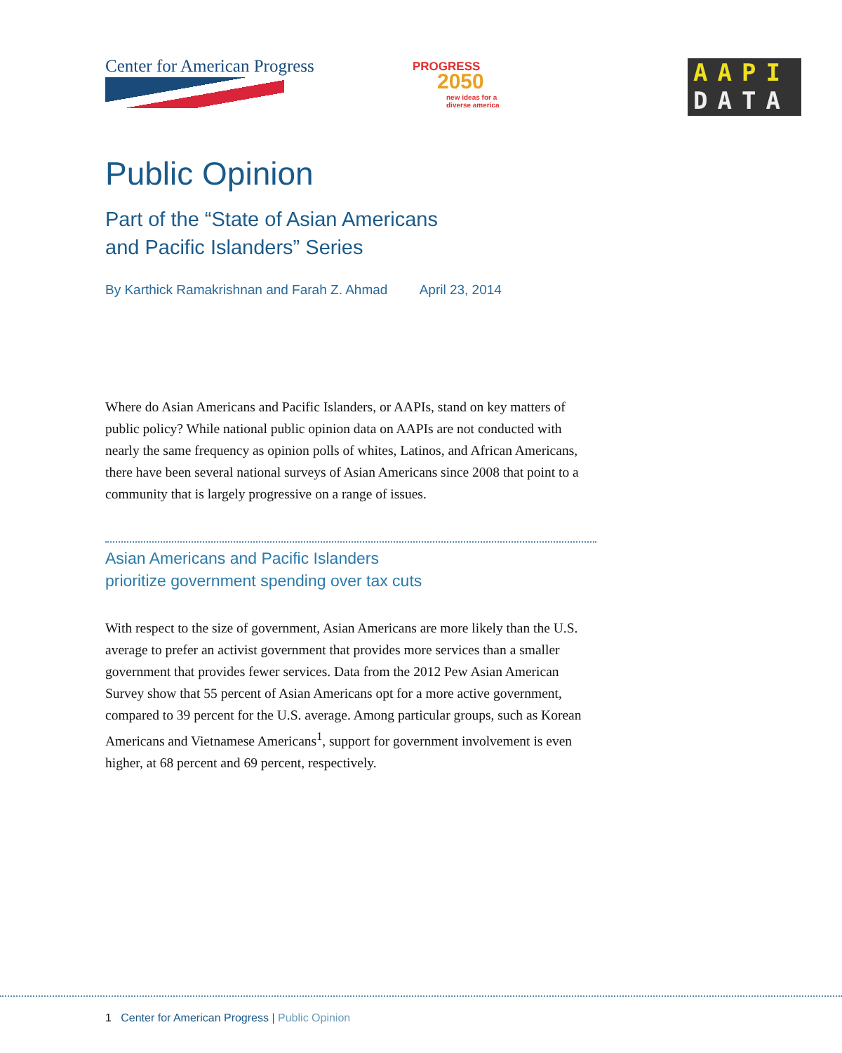Center for American Progress
PROGRESS
2050
new ideas for a
diverse america
AAPI
DATA
Public Opinion
Part of the “State of Asian Americans
and Pacific Islanders” Series
By Karthick Ramakrishnan and Farah Z. Ahmad April 23, 2014
Where do Asian Americans and Pacific Islanders, or AAPIs, stand on key matters of public policy? While national public opinion data on AAPIs are not conducted with nearly the same frequency as opinion polls of whites, Latinos, and African Americans, there have been several national surveys of Asian Americans since 2008 that point to a community that is largely progressive on a range of issues.
Asian Americans and Pacific Islanders
prioritize government spending over tax cuts
With respect to the size of government, Asian Americans are more likely than the U.S. average to prefer an activist government that provides more services than a smaller government that provides fewer services. Data from the 2012 Pew Asian American Survey show that 55 percent of Asian Americans opt for a more active government, compared to 39 percent for the U.S. average. Among particular groups, such as Korean Americans and Vietnamese Americans<sup>1</sup>, support for government involvement is even higher, at 68 percent and 69 percent, respectively.
1 Center for American Progress | Public Opinion